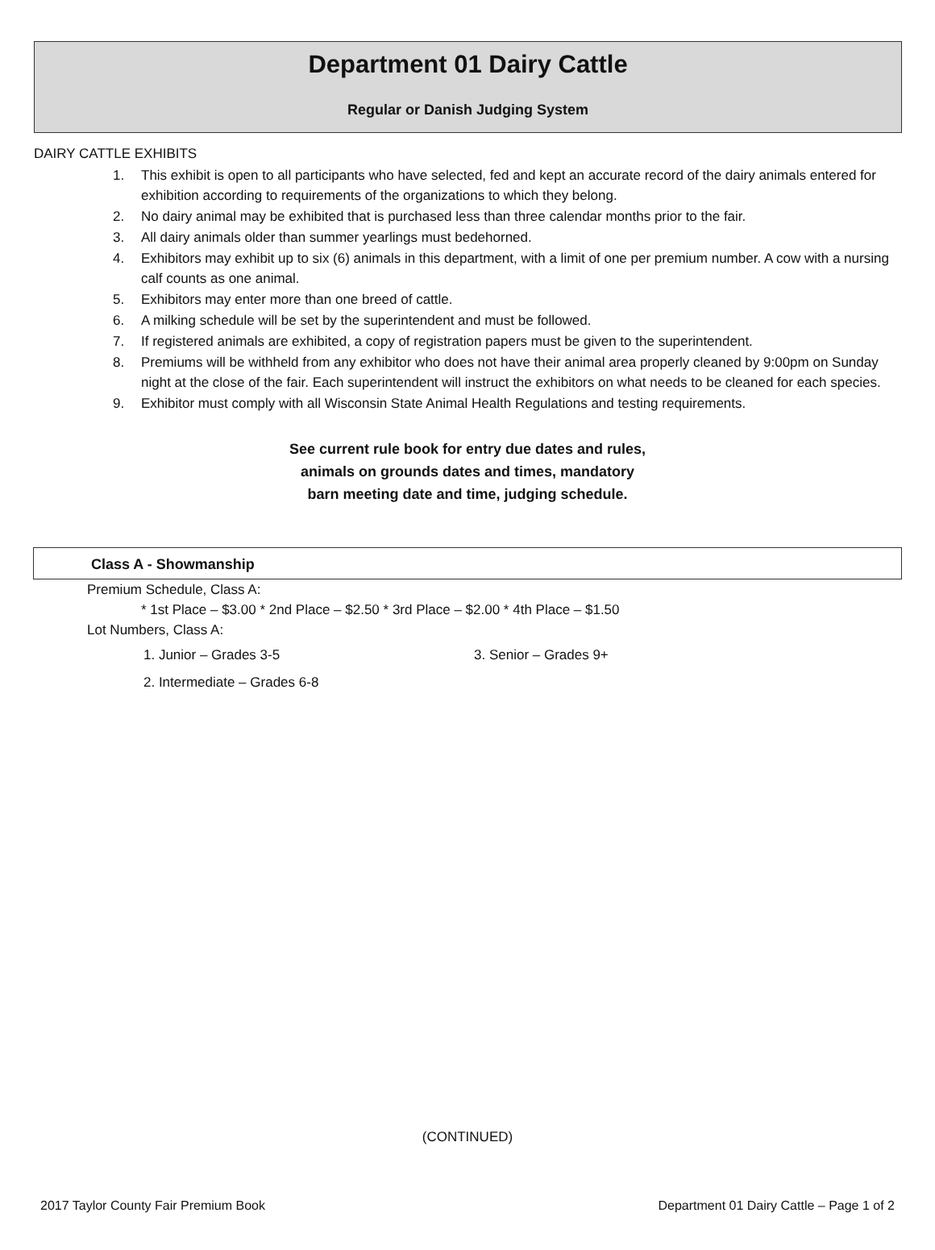Department 01 Dairy Cattle
Regular or Danish Judging System
DAIRY CATTLE EXHIBITS
1. This exhibit is open to all participants who have selected, fed and kept an accurate record of the dairy animals entered for exhibition according to requirements of the organizations to which they belong.
2. No dairy animal may be exhibited that is purchased less than three calendar months prior to the fair.
3. All dairy animals older than summer yearlings must bedehorned.
4. Exhibitors may exhibit up to six (6) animals in this department, with a limit of one per premium number. A cow with a nursing calf counts as one animal.
5. Exhibitors may enter more than one breed of cattle.
6. A milking schedule will be set by the superintendent and must be followed.
7. If registered animals are exhibited, a copy of registration papers must be given to the superintendent.
8. Premiums will be withheld from any exhibitor who does not have their animal area properly cleaned by 9:00pm on Sunday night at the close of the fair. Each superintendent will instruct the exhibitors on what needs to be cleaned for each species.
9. Exhibitor must comply with all Wisconsin State Animal Health Regulations and testing requirements.
See current rule book for entry due dates and rules,
animals on grounds dates and times, mandatory
barn meeting date and time, judging schedule.
Class A - Showmanship
Premium Schedule, Class A:
* 1st Place – $3.00 * 2nd Place – $2.50 * 3rd Place – $2.00 * 4th Place – $1.50
Lot Numbers, Class A:
1. Junior – Grades 3-5 3. Senior – Grades 9+
2. Intermediate – Grades 6-8
(CONTINUED)
2017 Taylor County Fair Premium Book Department 01 Dairy Cattle – Page 1 of 2